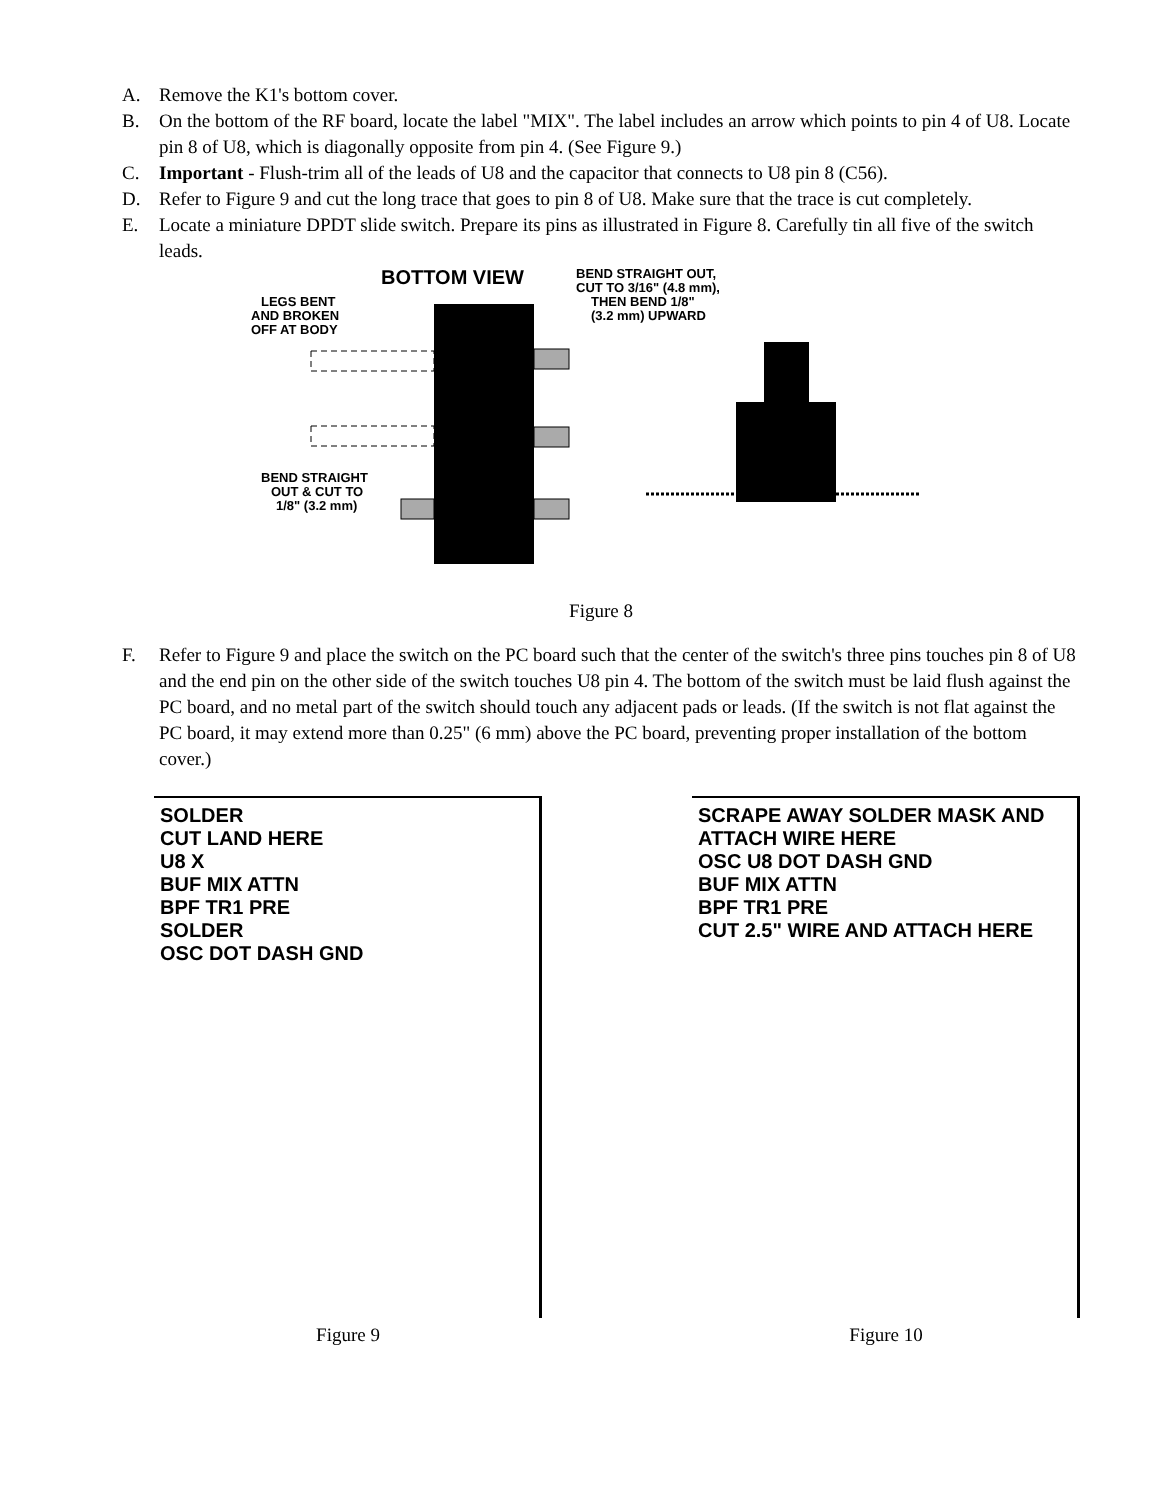A. Remove the K1's bottom cover.
B. On the bottom of the RF board, locate the label "MIX". The label includes an arrow which points to pin 4 of U8. Locate pin 8 of U8, which is diagonally opposite from pin 4. (See Figure 9.)
C. Important - Flush-trim all of the leads of U8 and the capacitor that connects to U8 pin 8 (C56).
D. Refer to Figure 9 and cut the long trace that goes to pin 8 of U8. Make sure that the trace is cut completely.
E. Locate a miniature DPDT slide switch. Prepare its pins as illustrated in Figure 8. Carefully tin all five of the switch leads.
BOTTOM VIEW
BEND STRAIGHT OUT,
CUT TO 3/16" (4.8 mm),
THEN BEND 1/8"
(3.2 mm) UPWARD
LEGS BENT
AND BROKEN
OFF AT BODY
BEND STRAIGHT
OUT & CUT TO
1/8" (3.2 mm)
Figure 8
F. Refer to Figure 9 and place the switch on the PC board such that the center of the switch's three pins touches pin 8 of U8 and the end pin on the other side of the switch touches U8 pin 4. The bottom of the switch must be laid flush against the PC board, and no metal part of the switch should touch any adjacent pads or leads. (If the switch is not flat against the PC board, it may extend more than 0.25" (6 mm) above the PC board, preventing proper installation of the bottom cover.)
SOLDER
CUT LAND HERE
U8 X
BUF MIX ATTN
BPF TR1 PRE
SOLDER
OSC DOT DASH GND
Figure 9
SCRAPE AWAY SOLDER MASK AND ATTACH WIRE HERE
OSC U8 DOT DASH GND
BUF MIX ATTN
BPF TR1 PRE
CUT 2.5" WIRE AND ATTACH HERE
Figure 10